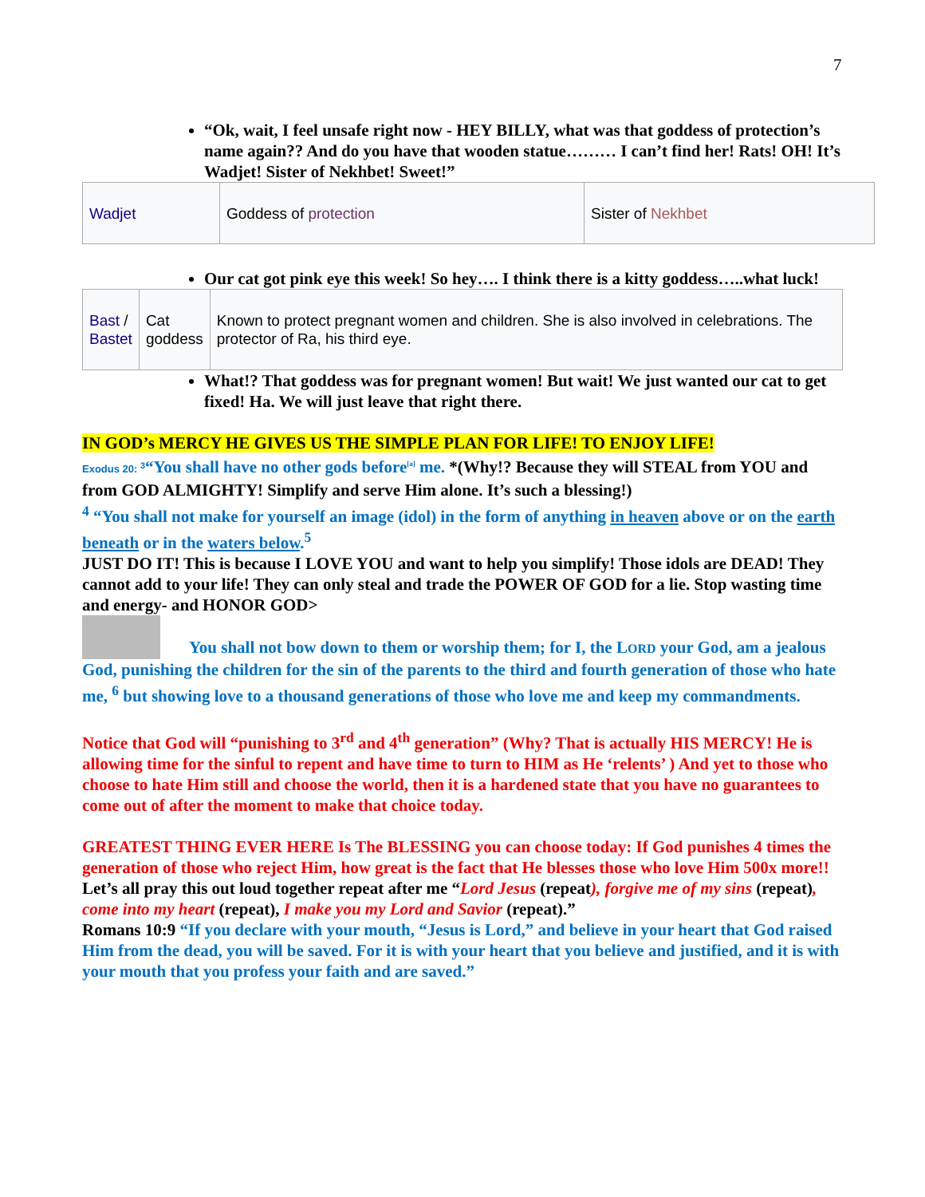7
“Ok, wait, I feel unsafe right now - HEY BILLY, what was that goddess of protection’s name again?? And do you have that wooden statue……… I can’t find her! Rats! OH! It’s Wadjet! Sister of Nekhbet! Sweet!”
| Wadjet | Goddess of protection | Sister of Nekhbet |
Our cat got pink eye this week! So hey…. I think there is a kitty goddess…..what luck!
| Bast / Bastet | Cat goddess | Known to protect pregnant women and children. She is also involved in celebrations. The protector of Ra, his third eye. |
What!? That goddess was for pregnant women! But wait! We just wanted our cat to get fixed! Ha. We will just leave that right there.
IN GOD’s MERCY HE GIVES US THE SIMPLE PLAN FOR LIFE! TO ENJOY LIFE!
Exodus 20: <sup>3</sup>“You shall have no other gods before<sup>[a]</sup> me. *(Why!? Because they will STEAL from YOU and from GOD ALMIGHTY! Simplify and serve Him alone. It’s such a blessing!)
<sup>4</sup> “You shall not make for yourself an image (idol) in the form of anything in heaven above or on the earth beneath or in the waters below.<sup>5</sup>
JUST DO IT! This is because I LOVE YOU and want to help you simplify! Those idols are DEAD! They cannot add to your life! They can only steal and trade the POWER OF GOD for a lie. Stop wasting time and energy- and HONOR GOD>
You shall not bow down to them or worship them; for I, the LORD your God, am a jealous God, punishing the children for the sin of the parents to the third and fourth generation of those who hate me, <sup>6</sup> but showing love to a thousand generations of those who love me and keep my commandments.
Notice that God will “punishing to 3<sup>rd</sup> and 4<sup>th</sup> generation” (Why? That is actually HIS MERCY! He is allowing time for the sinful to repent and have time to turn to HIM as He ‘relents’ ) And yet to those who choose to hate Him still and choose the world, then it is a hardened state that you have no guarantees to come out of after the moment to make that choice today.
GREATEST THING EVER HERE Is The BLESSING you can choose today: If God punishes 4 times the generation of those who reject Him, how great is the fact that He blesses those who love Him 500x more!!
Let’s all pray this out loud together repeat after me “Lord Jesus (repeat), forgive me of my sins (repeat), come into my heart (repeat), I make you my Lord and Savior (repeat).”
Romans 10:9 “If you declare with your mouth, “Jesus is Lord,” and believe in your heart that God raised Him from the dead, you will be saved. For it is with your heart that you believe and justified, and it is with your mouth that you profess your faith and are saved.”